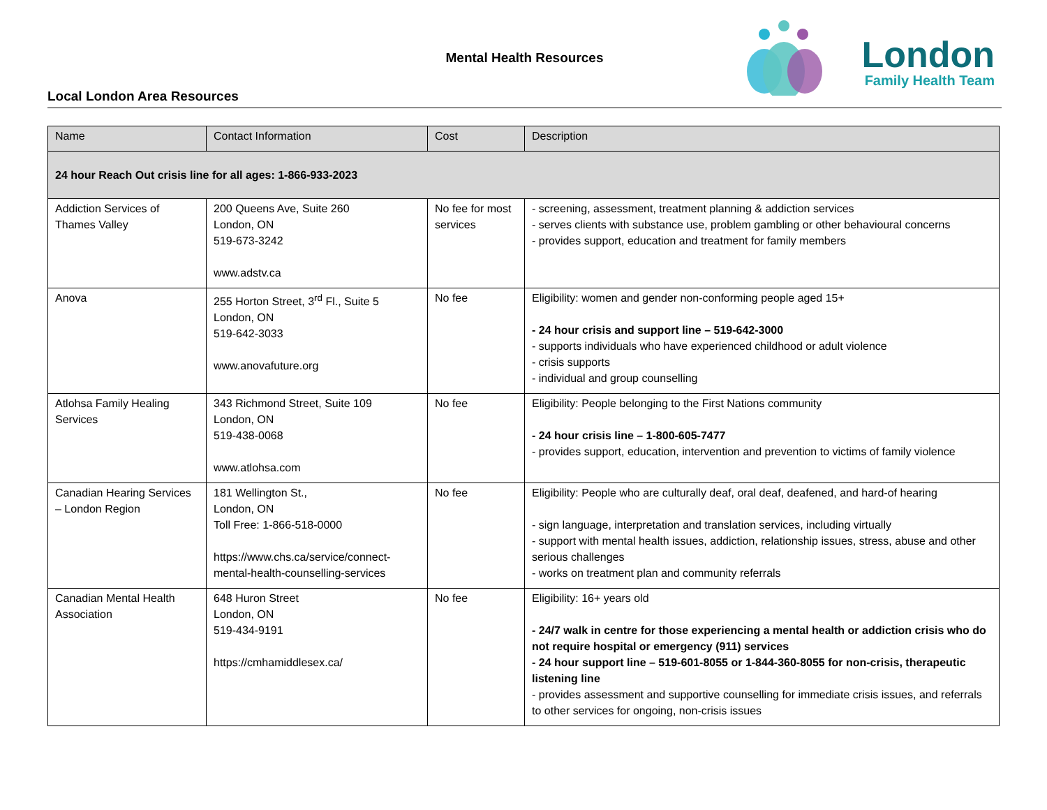Mental Health Resources
Local London Area Resources
London
Family Health Team
| Name | Contact Information | Cost | Description |
| --- | --- | --- | --- |
| 24 hour Reach Out crisis line for all ages: 1-866-933-2023 | | | |
| Addiction Services of Thames Valley | 200 Queens Ave, Suite 260 London, ON 519-673-3242 www.adstv.ca | No fee for most services | - screening, assessment, treatment planning & addiction services - serves clients with substance use, problem gambling or other behavioural concerns - provides support, education and treatment for family members |
| Anova | 255 Horton Street, 3<sup>rd</sup> Fl., Suite 5 London, ON 519-642-3033 www.anovafuture.org | No fee | Eligibility: women and gender non-conforming people aged 15+ - 24 hour crisis and support line – 519-642-3000 - supports individuals who have experienced childhood or adult violence - crisis supports - individual and group counselling |
| Atlohsa Family Healing Services | 343 Richmond Street, Suite 109 London, ON 519-438-0068 www.atlohsa.com | No fee | Eligibility: People belonging to the First Nations community - 24 hour crisis line – 1-800-605-7477 - provides support, education, intervention and prevention to victims of family violence |
| Canadian Hearing Services – London Region | 181 Wellington St., London, ON Toll Free: 1-866-518-0000 https://www.chs.ca/service/connect-mental-health-counselling-services | No fee | Eligibility: People who are culturally deaf, oral deaf, deafened, and hard-of hearing - sign language, interpretation and translation services, including virtually - support with mental health issues, addiction, relationship issues, stress, abuse and other serious challenges - works on treatment plan and community referrals |
| Canadian Mental Health Association | 648 Huron Street London, ON 519-434-9191 https://cmhamiddlesex.ca/ | No fee | Eligibility: 16+ years old - 24/7 walk in centre for those experiencing a mental health or addiction crisis who do not require hospital or emergency (911) services - 24 hour support line – 519-601-8055 or 1-844-360-8055 for non-crisis, therapeutic listening line - provides assessment and supportive counselling for immediate crisis issues, and referrals to other services for ongoing, non-crisis issues |